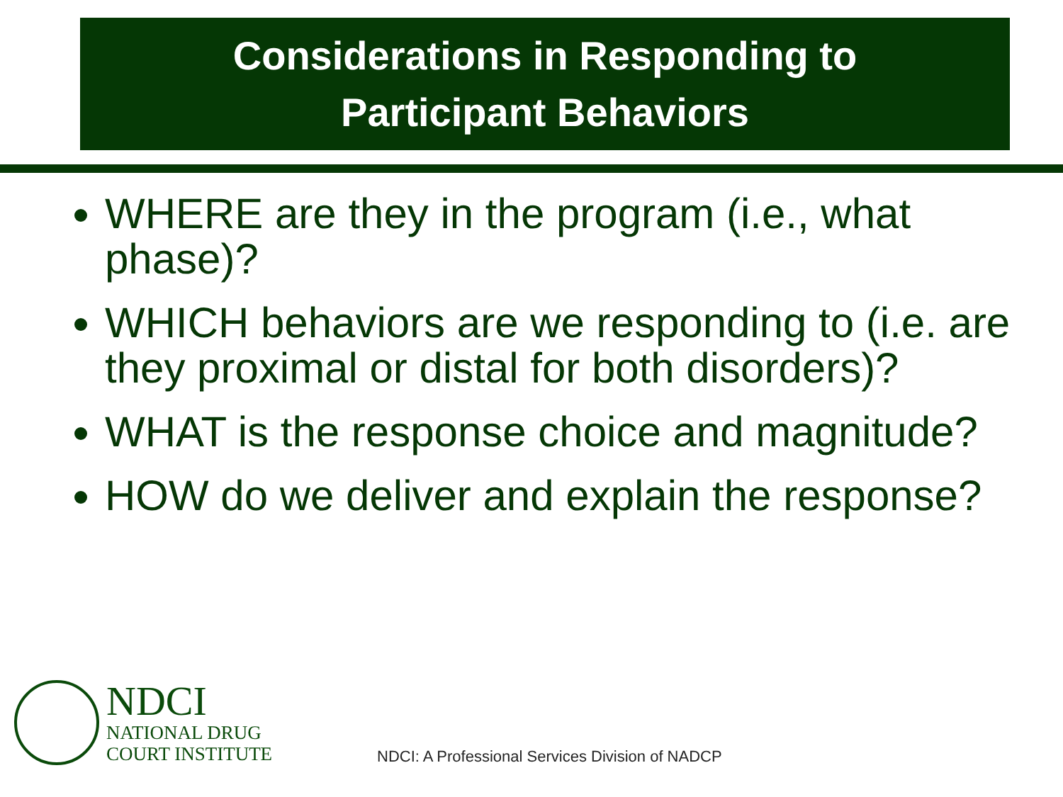Considerations in Responding to
Participant Behaviors
WHERE are they in the program (i.e., what phase)?
WHICH behaviors are we responding to (i.e. are they proximal or distal for both disorders)?
WHAT is the response choice and magnitude?
HOW do we deliver and explain the response?
NDCI
NATIONAL DRUG
COURT INSTITUTE
NDCI: A Professional Services Division of NADCP